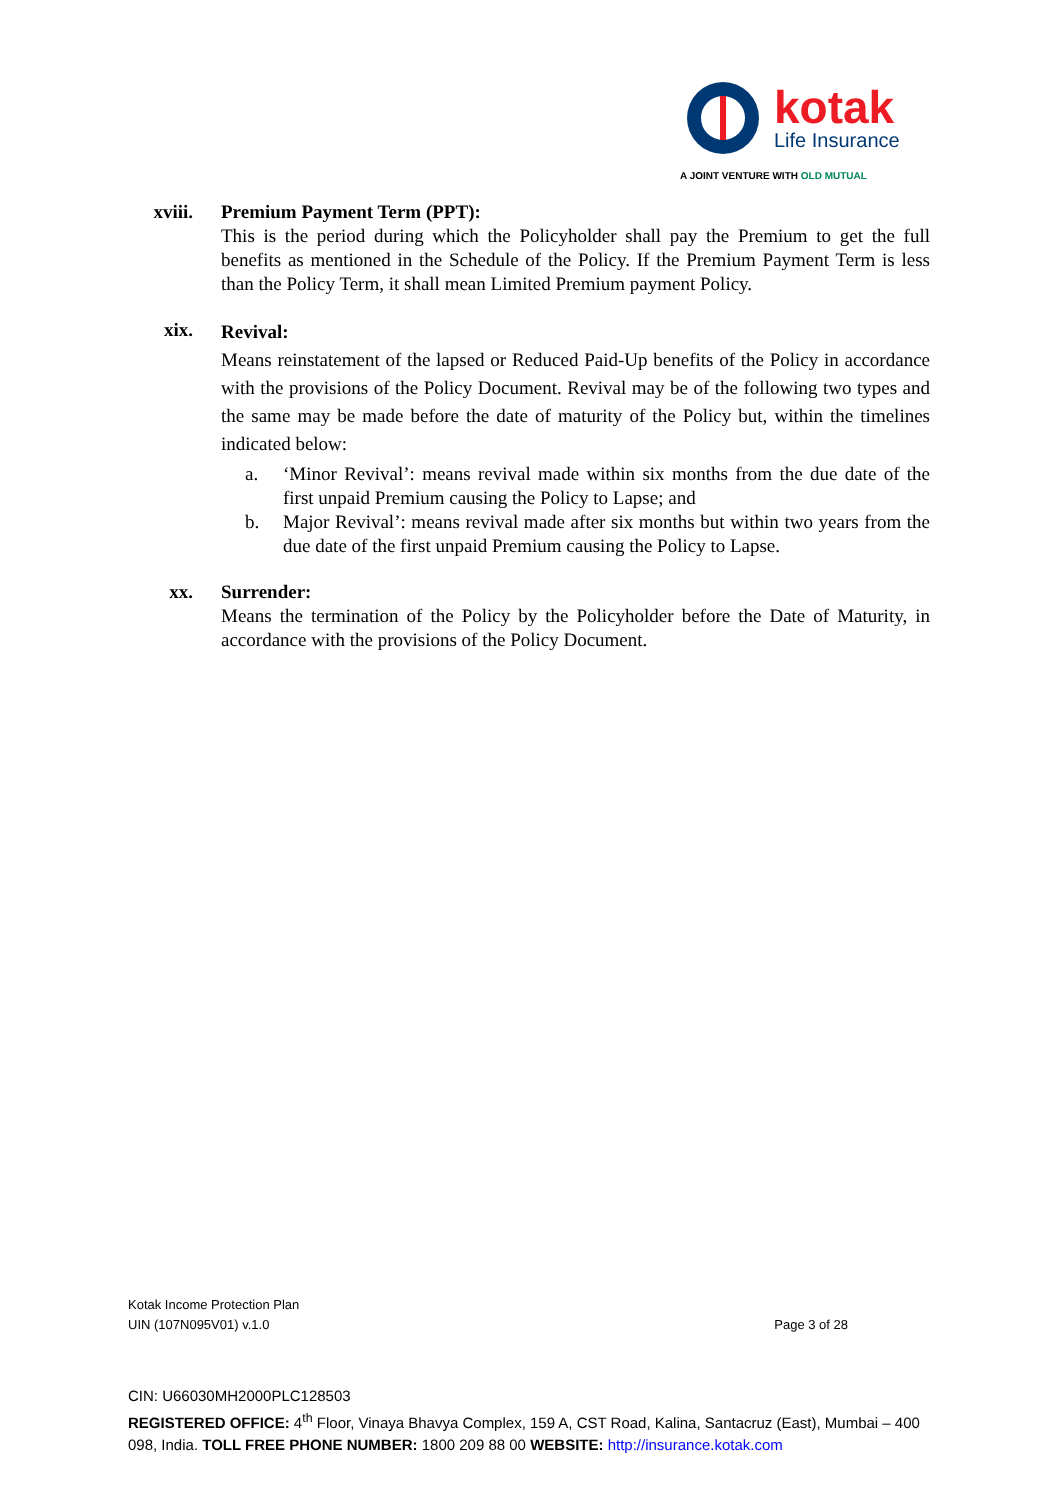kotak
Life Insurance
A JOINT VENTURE WITH OLD MUTUAL
xviii. Premium Payment Term (PPT):
This is the period during which the Policyholder shall pay the Premium to get the full benefits as mentioned in the Schedule of the Policy. If the Premium Payment Term is less than the Policy Term, it shall mean Limited Premium payment Policy.
xix.
Revival:
Means reinstatement of the lapsed or Reduced Paid-Up benefits of the Policy in accordance with the provisions of the Policy Document. Revival may be of the following two types and the same may be made before the date of maturity of the Policy but, within the timelines indicated below:
a. ‘Minor Revival’: means revival made within six months from the due date of the first unpaid Premium causing the Policy to Lapse; and
b. Major Revival’: means revival made after six months but within two years from the due date of the first unpaid Premium causing the Policy to Lapse.
xx. Surrender:
Means the termination of the Policy by the Policyholder before the Date of Maturity, in accordance with the provisions of the Policy Document.
Kotak Income Protection Plan
UIN (107N095V01) v.1.0 Page 3 of 28
CIN: U66030MH2000PLC128503
REGISTERED OFFICE: 4<sup>th</sup> Floor, Vinaya Bhavya Complex, 159 A, CST Road, Kalina, Santacruz (East), Mumbai – 400 098, India. TOLL FREE PHONE NUMBER: 1800 209 88 00 WEBSITE: http://insurance.kotak.com